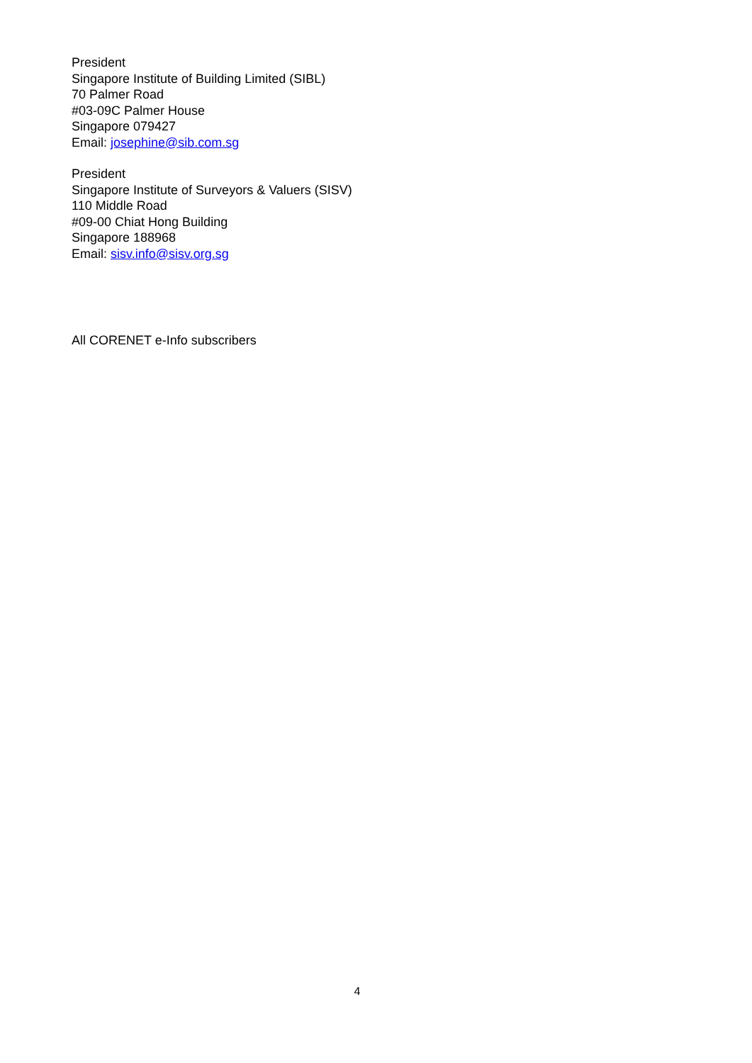President
Singapore Institute of Building Limited (SIBL)
70 Palmer Road
#03-09C Palmer House
Singapore 079427
Email: josephine@sib.com.sg
President
Singapore Institute of Surveyors & Valuers (SISV)
110 Middle Road
#09-00 Chiat Hong Building
Singapore 188968
Email: sisv.info@sisv.org.sg
All CORENET e-Info subscribers
4